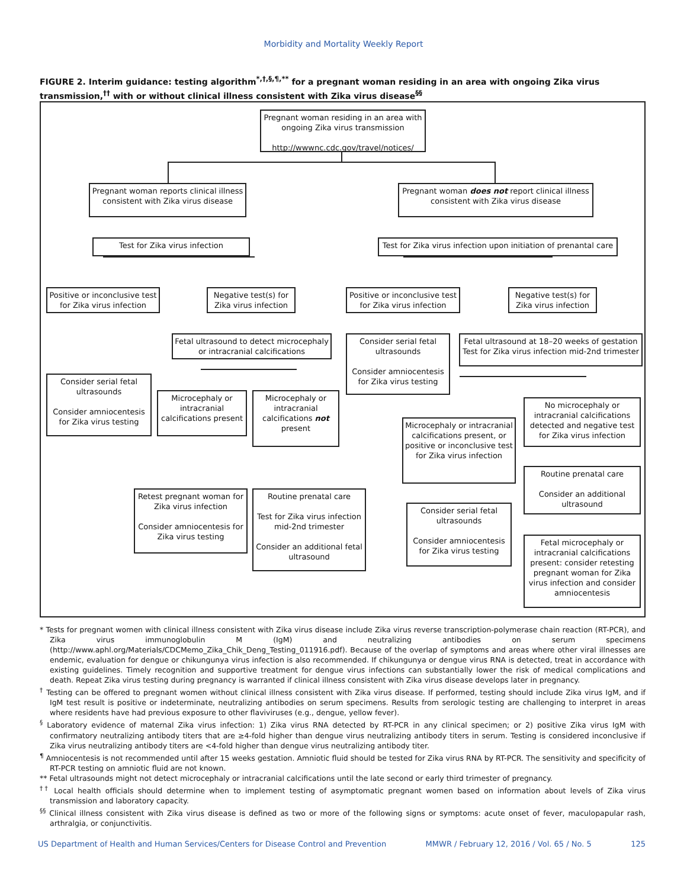Morbidity and Mortality Weekly Report
FIGURE 2. Interim guidance: testing algorithm<sup>*,†,§,¶,**</sup> for a pregnant woman residing in an area with ongoing Zika virus transmission,<sup>††</sup> with or without clinical illness consistent with Zika virus disease<sup>§§</sup>
Pregnant woman residing in an area with ongoing Zika virus transmission
http://wwwnc.cdc.gov/travel/notices/
Pregnant woman reports clinical illness consistent with Zika virus disease
Pregnant woman does not report clinical illness consistent with Zika virus disease
Test for Zika virus infection
Test for Zika virus infection upon initiation of prenantal care
Positive or inconclusive test for Zika virus infection
Negative test(s) for Zika virus infection
Positive or inconclusive test for Zika virus infection
Negative test(s) for Zika virus infection
Fetal ultrasound to detect microcephaly or intracranial calcifications
Consider serial fetal ultrasounds
Consider amniocentesis for Zika virus testing
Fetal ultrasound at 18–20 weeks of gestation Test for Zika virus infection mid-2nd trimester
Consider serial fetal ultrasounds
Consider amniocentesis for Zika virus testing
Microcephaly or intracranial calcifications present
Microcephaly or intracranial calcifications not present
No microcephaly or intracranial calcifications detected and negative test for Zika virus infection
Microcephaly or intracranial calcifications present, or positive or inconclusive test for Zika virus infection
Routine prenatal care
Consider an additional ultrasound
Retest pregnant woman for Zika virus infection
Consider amniocentesis for Zika virus testing
Routine prenatal care
Test for Zika virus infection mid-2nd trimester
Consider an additional fetal ultrasound
Consider serial fetal ultrasounds
Consider amniocentesis for Zika virus testing
Fetal microcephaly or intracranial calcifications present: consider retesting pregnant woman for Zika virus infection and consider amniocentesis
* Tests for pregnant women with clinical illness consistent with Zika virus disease include Zika virus reverse transcription-polymerase chain reaction (RT-PCR), and Zika virus immunoglobulin M (IgM) and neutralizing antibodies on serum specimens (http://www.aphl.org/Materials/CDCMemo_Zika_Chik_Deng_Testing_011916.pdf). Because of the overlap of symptoms and areas where other viral illnesses are endemic, evaluation for dengue or chikungunya virus infection is also recommended. If chikungunya or dengue virus RNA is detected, treat in accordance with existing guidelines. Timely recognition and supportive treatment for dengue virus infections can substantially lower the risk of medical complications and death. Repeat Zika virus testing during pregnancy is warranted if clinical illness consistent with Zika virus disease develops later in pregnancy.
<sup>†</sup> Testing can be offered to pregnant women without clinical illness consistent with Zika virus disease. If performed, testing should include Zika virus IgM, and if IgM test result is positive or indeterminate, neutralizing antibodies on serum specimens. Results from serologic testing are challenging to interpret in areas where residents have had previous exposure to other flaviviruses (e.g., dengue, yellow fever).
<sup>§</sup> Laboratory evidence of maternal Zika virus infection: 1) Zika virus RNA detected by RT-PCR in any clinical specimen; or 2) positive Zika virus IgM with confirmatory neutralizing antibody titers that are ≥4-fold higher than dengue virus neutralizing antibody titers in serum. Testing is considered inconclusive if Zika virus neutralizing antibody titers are <4-fold higher than dengue virus neutralizing antibody titer.
<sup>¶</sup> Amniocentesis is not recommended until after 15 weeks gestation. Amniotic fluid should be tested for Zika virus RNA by RT-PCR. The sensitivity and specificity of RT-PCR testing on amniotic fluid are not known.
** Fetal ultrasounds might not detect microcephaly or intracranial calcifications until the late second or early third trimester of pregnancy.
<sup>††</sup> Local health officials should determine when to implement testing of asymptomatic pregnant women based on information about levels of Zika virus transmission and laboratory capacity.
<sup>§§</sup> Clinical illness consistent with Zika virus disease is defined as two or more of the following signs or symptoms: acute onset of fever, maculopapular rash, arthralgia, or conjunctivitis.
US Department of Health and Human Services/Centers for Disease Control and Prevention MMWR / February 12, 2016 / Vol. 65 / No. 5 125